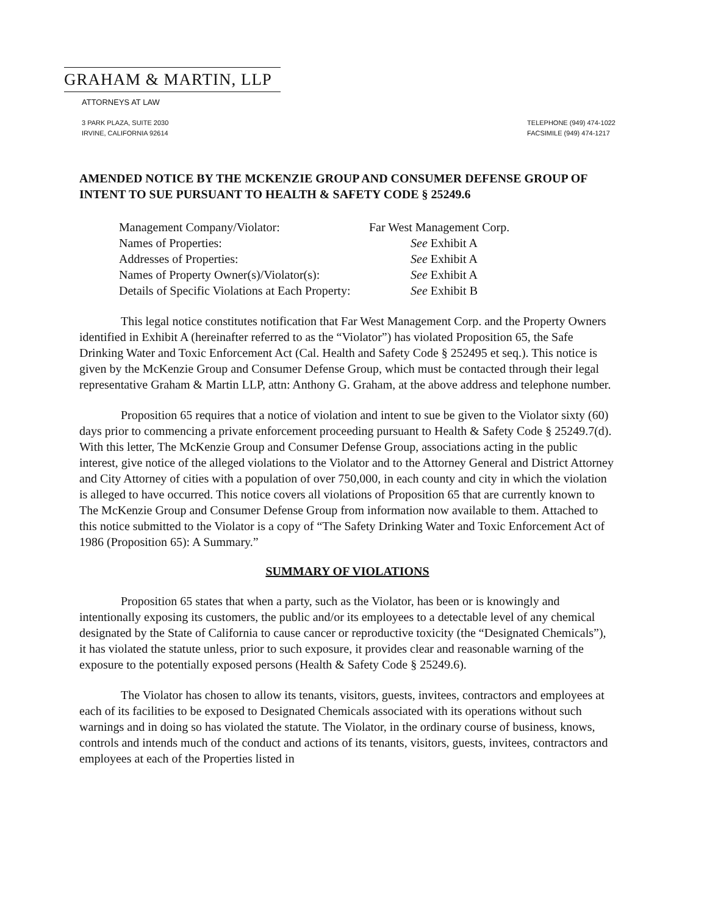GRAHAM & MARTIN, LLP
ATTORNEYS AT LAW
3 PARK PLAZA, SUITE 2030
IRVINE, CALIFORNIA 92614
TELEPHONE (949) 474-1022
FACSIMILE (949) 474-1217
AMENDED NOTICE BY THE MCKENZIE GROUP AND CONSUMER DEFENSE GROUP OF INTENT TO SUE PURSUANT TO HEALTH & SAFETY CODE § 25249.6
Management Company/Violator: Far West Management Corp.
Names of Properties: See Exhibit A
Addresses of Properties: See Exhibit A
Names of Property Owner(s)/Violator(s): See Exhibit A
Details of Specific Violations at Each Property: See Exhibit B
This legal notice constitutes notification that Far West Management Corp. and the Property Owners identified in Exhibit A (hereinafter referred to as the “Violator”) has violated Proposition 65, the Safe Drinking Water and Toxic Enforcement Act (Cal. Health and Safety Code § 252495 et seq.). This notice is given by the McKenzie Group and Consumer Defense Group, which must be contacted through their legal representative Graham & Martin LLP, attn: Anthony G. Graham, at the above address and telephone number.
Proposition 65 requires that a notice of violation and intent to sue be given to the Violator sixty (60) days prior to commencing a private enforcement proceeding pursuant to Health & Safety Code § 25249.7(d). With this letter, The McKenzie Group and Consumer Defense Group, associations acting in the public interest, give notice of the alleged violations to the Violator and to the Attorney General and District Attorney and City Attorney of cities with a population of over 750,000, in each county and city in which the violation is alleged to have occurred. This notice covers all violations of Proposition 65 that are currently known to The McKenzie Group and Consumer Defense Group from information now available to them. Attached to this notice submitted to the Violator is a copy of “The Safety Drinking Water and Toxic Enforcement Act of 1986 (Proposition 65): A Summary.”
SUMMARY OF VIOLATIONS
Proposition 65 states that when a party, such as the Violator, has been or is knowingly and intentionally exposing its customers, the public and/or its employees to a detectable level of any chemical designated by the State of California to cause cancer or reproductive toxicity (the “Designated Chemicals”), it has violated the statute unless, prior to such exposure, it provides clear and reasonable warning of the exposure to the potentially exposed persons (Health & Safety Code § 25249.6).
The Violator has chosen to allow its tenants, visitors, guests, invitees, contractors and employees at each of its facilities to be exposed to Designated Chemicals associated with its operations without such warnings and in doing so has violated the statute. The Violator, in the ordinary course of business, knows, controls and intends much of the conduct and actions of its tenants, visitors, guests, invitees, contractors and employees at each of the Properties listed in